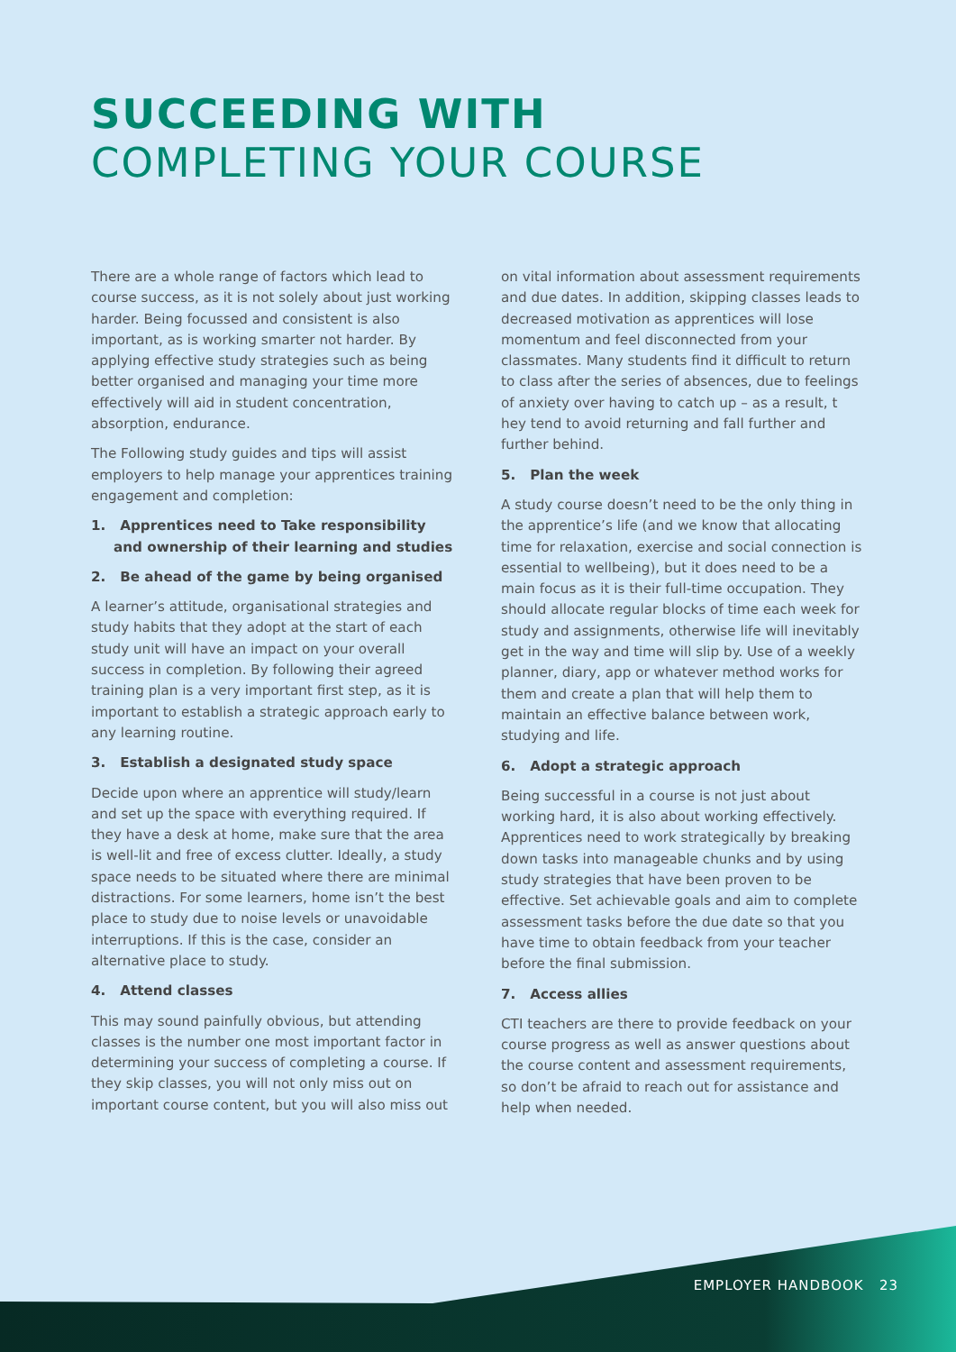SUCCEEDING WITH
COMPLETING YOUR COURSE
There are a whole range of factors which lead to course success, as it is not solely about just working harder. Being focussed and consistent is also important, as is working smarter not harder. By applying effective study strategies such as being better organised and managing your time more effectively will aid in student concentration, absorption, endurance.
The Following study guides and tips will assist employers to help manage your apprentices training engagement and completion:
1. Apprentices need to Take responsibility and ownership of their learning and studies
2. Be ahead of the game by being organised
A learner’s attitude, organisational strategies and study habits that they adopt at the start of each study unit will have an impact on your overall success in completion. By following their agreed training plan is a very important first step, as it is important to establish a strategic approach early to any learning routine.
3. Establish a designated study space
Decide upon where an apprentice will study/learn and set up the space with everything required. If they have a desk at home, make sure that the area is well-lit and free of excess clutter. Ideally, a study space needs to be situated where there are minimal distractions. For some learners, home isn’t the best place to study due to noise levels or unavoidable interruptions. If this is the case, consider an alternative place to study.
4. Attend classes
This may sound painfully obvious, but attending classes is the number one most important factor in determining your success of completing a course. If they skip classes, you will not only miss out on important course content, but you will also miss out
on vital information about assessment requirements and due dates. In addition, skipping classes leads to decreased motivation as apprentices will lose momentum and feel disconnected from your classmates. Many students find it difficult to return to class after the series of absences, due to feelings of anxiety over having to catch up – as a result, t hey tend to avoid returning and fall further and further behind.
5. Plan the week
A study course doesn’t need to be the only thing in the apprentice’s life (and we know that allocating time for relaxation, exercise and social connection is essential to wellbeing), but it does need to be a main focus as it is their full-time occupation. They should allocate regular blocks of time each week for study and assignments, otherwise life will inevitably get in the way and time will slip by. Use of a weekly planner, diary, app or whatever method works for them and create a plan that will help them to maintain an effective balance between work, studying and life.
6. Adopt a strategic approach
Being successful in a course is not just about working hard, it is also about working effectively. Apprentices need to work strategically by breaking down tasks into manageable chunks and by using study strategies that have been proven to be effective. Set achievable goals and aim to complete assessment tasks before the due date so that you have time to obtain feedback from your teacher before the final submission.
7. Access allies
CTI teachers are there to provide feedback on your course progress as well as answer questions about the course content and assessment requirements, so don’t be afraid to reach out for assistance and help when needed.
EMPLOYER HANDBOOK 23